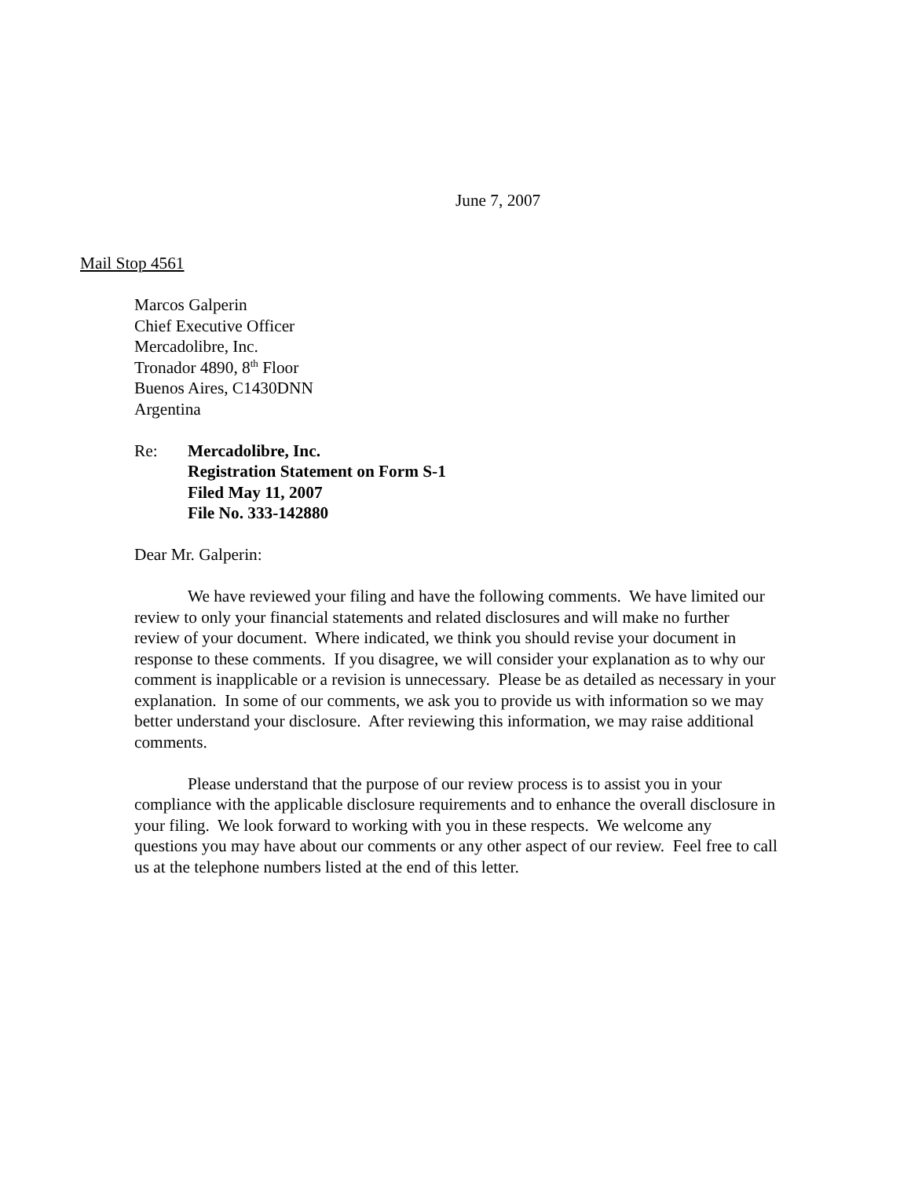June 7, 2007
Mail Stop 4561
Marcos Galperin
Chief Executive Officer
Mercadolibre, Inc.
Tronador 4890, 8<sup>th</sup> Floor
Buenos Aires, C1430DNN
Argentina
Re: Mercadolibre, Inc.
Registration Statement on Form S-1
Filed May 11, 2007
File No. 333-142880
Dear Mr. Galperin:
We have reviewed your filing and have the following comments. We have limited our review to only your financial statements and related disclosures and will make no further review of your document. Where indicated, we think you should revise your document in response to these comments. If you disagree, we will consider your explanation as to why our comment is inapplicable or a revision is unnecessary. Please be as detailed as necessary in your explanation. In some of our comments, we ask you to provide us with information so we may better understand your disclosure. After reviewing this information, we may raise additional comments.
Please understand that the purpose of our review process is to assist you in your compliance with the applicable disclosure requirements and to enhance the overall disclosure in your filing. We look forward to working with you in these respects. We welcome any questions you may have about our comments or any other aspect of our review. Feel free to call us at the telephone numbers listed at the end of this letter.